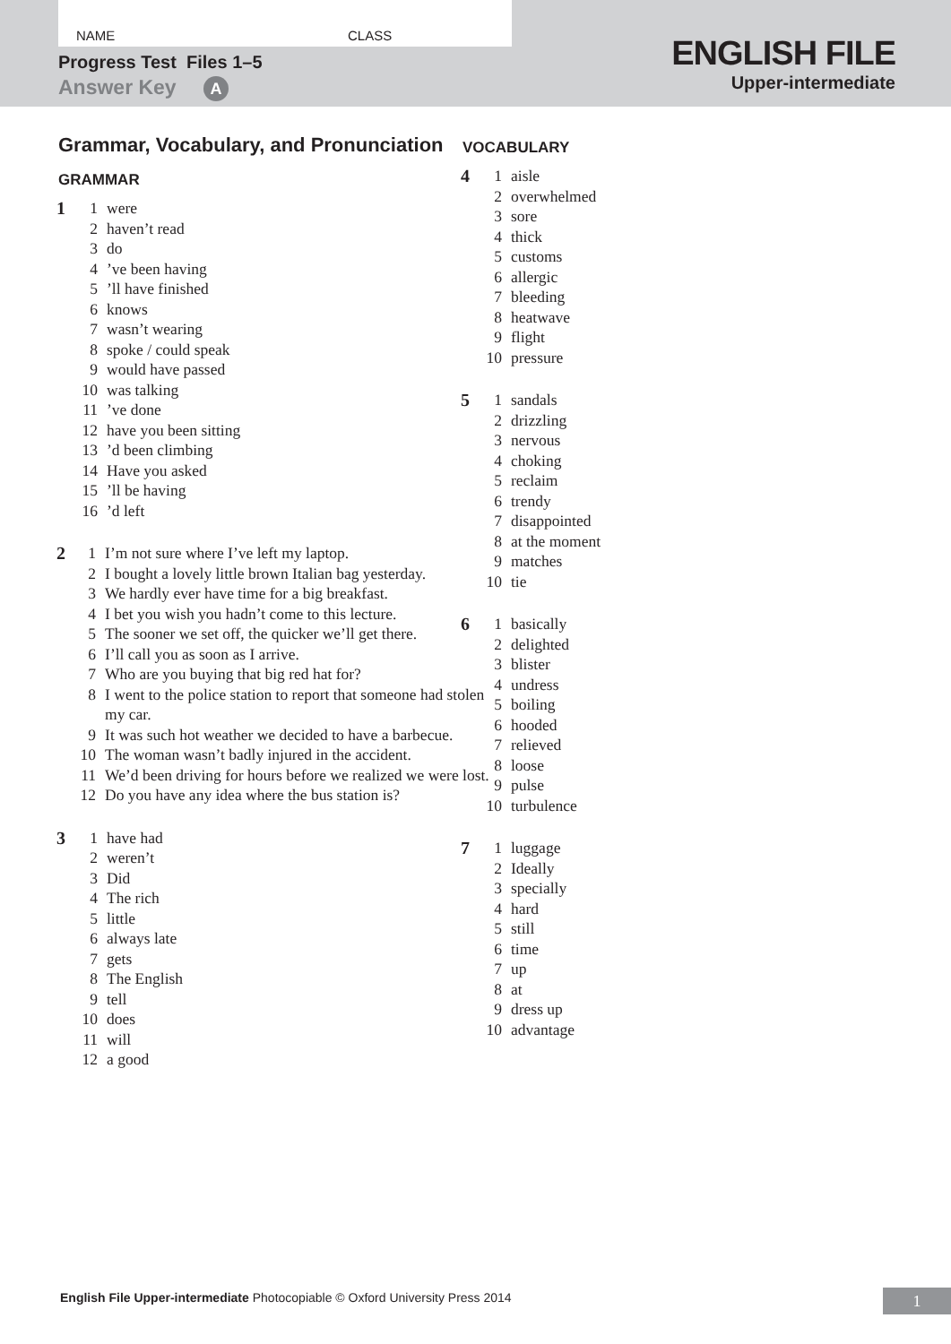NAME CLASS
Progress Test Files 1–5
Answer Key A
ENGLISH FILE
Upper-intermediate
Grammar, Vocabulary, and Pronunciation
GRAMMAR
1 1 were
2 haven’t read
3 do
4’ve been having
5’ll have finished
6 knows
7 wasn’t wearing
8 spoke / could speak
9 would have passed
10 was talking
11’ve done
12 have you been sitting
13’d been climbing
14 Have you asked
15’ll be having
16’d left
2 1 I’m not sure where I’ve left my laptop.
2 I bought a lovely little brown Italian bag yesterday.
3 We hardly ever have time for a big breakfast.
4 I bet you wish you hadn’t come to this lecture.
5 The sooner we set off, the quicker we’ll get there.
6 I’ll call you as soon as I arrive.
7 Who are you buying that big red hat for?
8 I went to the police station to report that someone had stolen my car.
9 It was such hot weather we decided to have a barbecue.
10 The woman wasn’t badly injured in the accident.
11 We’d been driving for hours before we realized we were lost.
12 Do you have any idea where the bus station is?
3 1 have had
2 weren’t
3 Did
4 The rich
5 little
6 always late
7 gets
8 The English
9 tell
10 does
11 will
12 a good
VOCABULARY
4 1 aisle
2 overwhelmed
3 sore
4 thick
5 customs
6 allergic
7 bleeding
8 heatwave
9 flight
10 pressure
5 1 sandals
2 drizzling
3 nervous
4 choking
5 reclaim
6 trendy
7 disappointed
8 at the moment
9 matches
10 tie
6 1 basically
2 delighted
3 blister
4 undress
5 boiling
6 hooded
7 relieved
8 loose
9 pulse
10 turbulence
7 1 luggage
2 Ideally
3 specially
4 hard
5 still
6 time
7 up
8 at
9 dress up
10 advantage
English File Upper-intermediate Photocopiable © Oxford University Press 2014
1